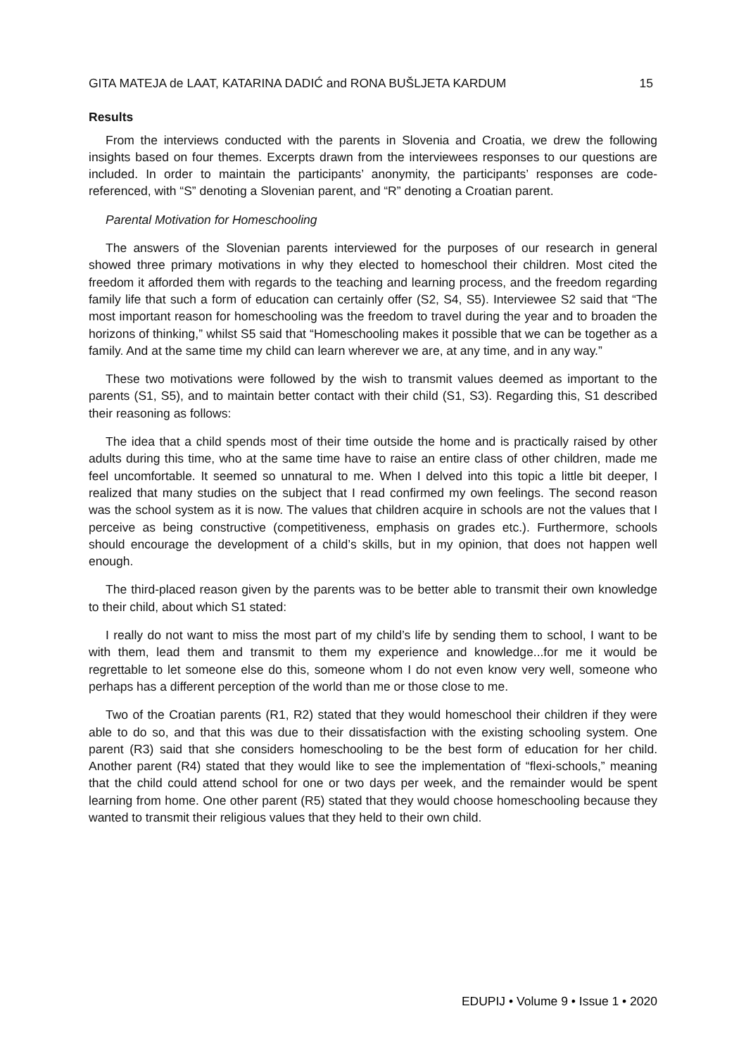GITA MATEJA de LAAT, KATARINA DADIĆ and RONA BUŠLJETA KARDUM 15
Results
From the interviews conducted with the parents in Slovenia and Croatia, we drew the following insights based on four themes. Excerpts drawn from the interviewees responses to our questions are included. In order to maintain the participants’ anonymity, the participants’ responses are code-referenced, with “S” denoting a Slovenian parent, and “R” denoting a Croatian parent.
Parental Motivation for Homeschooling
The answers of the Slovenian parents interviewed for the purposes of our research in general showed three primary motivations in why they elected to homeschool their children. Most cited the freedom it afforded them with regards to the teaching and learning process, and the freedom regarding family life that such a form of education can certainly offer (S2, S4, S5). Interviewee S2 said that “The most important reason for homeschooling was the freedom to travel during the year and to broaden the horizons of thinking,” whilst S5 said that “Homeschooling makes it possible that we can be together as a family. And at the same time my child can learn wherever we are, at any time, and in any way.”
These two motivations were followed by the wish to transmit values deemed as important to the parents (S1, S5), and to maintain better contact with their child (S1, S3). Regarding this, S1 described their reasoning as follows:
The idea that a child spends most of their time outside the home and is practically raised by other adults during this time, who at the same time have to raise an entire class of other children, made me feel uncomfortable. It seemed so unnatural to me. When I delved into this topic a little bit deeper, I realized that many studies on the subject that I read confirmed my own feelings. The second reason was the school system as it is now. The values that children acquire in schools are not the values that I perceive as being constructive (competitiveness, emphasis on grades etc.). Furthermore, schools should encourage the development of a child’s skills, but in my opinion, that does not happen well enough.
The third-placed reason given by the parents was to be better able to transmit their own knowledge to their child, about which S1 stated:
I really do not want to miss the most part of my child’s life by sending them to school, I want to be with them, lead them and transmit to them my experience and knowledge...for me it would be regrettable to let someone else do this, someone whom I do not even know very well, someone who perhaps has a different perception of the world than me or those close to me.
Two of the Croatian parents (R1, R2) stated that they would homeschool their children if they were able to do so, and that this was due to their dissatisfaction with the existing schooling system. One parent (R3) said that she considers homeschooling to be the best form of education for her child. Another parent (R4) stated that they would like to see the implementation of “flexi-schools,” meaning that the child could attend school for one or two days per week, and the remainder would be spent learning from home. One other parent (R5) stated that they would choose homeschooling because they wanted to transmit their religious values that they held to their own child.
EDUPIJ • Volume 9 • Issue 1 • 2020